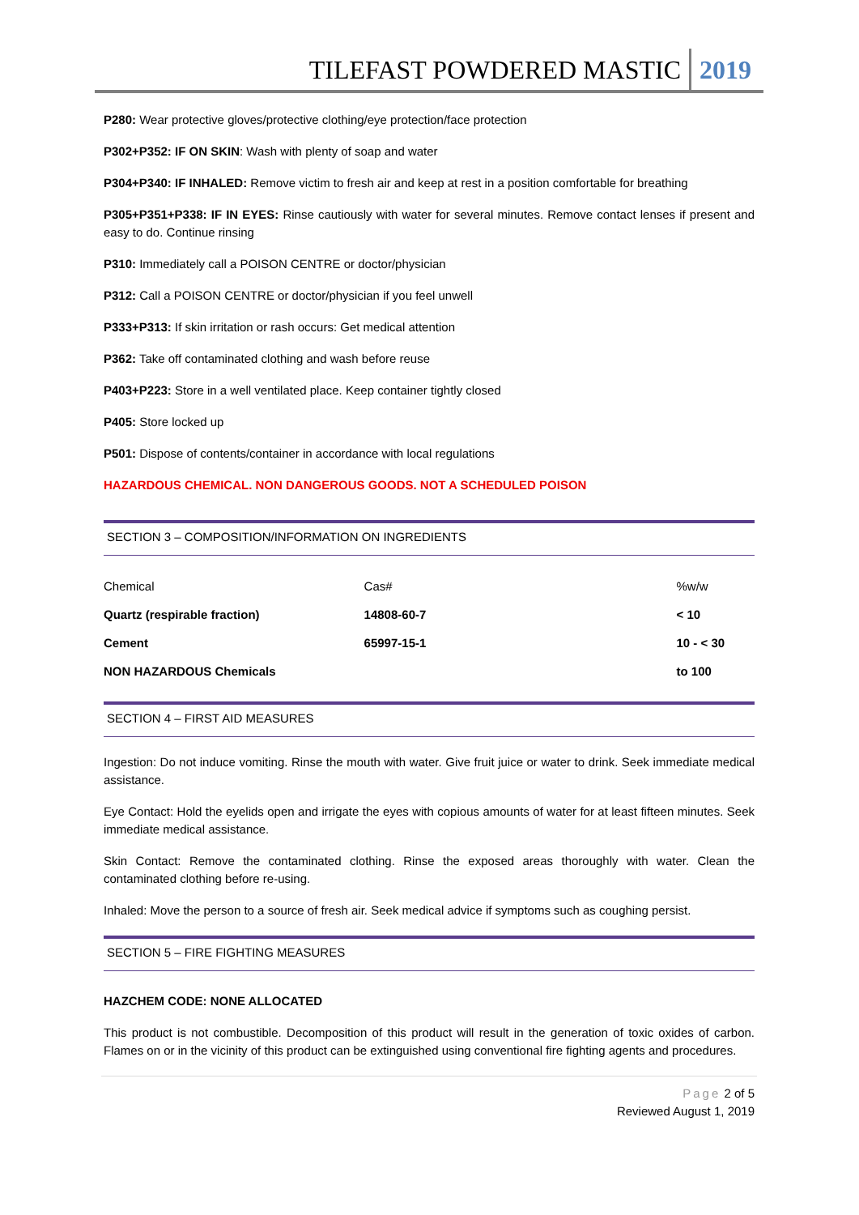TILEFAST POWDERED MASTIC 2019
P280: Wear protective gloves/protective clothing/eye protection/face protection
P302+P352: IF ON SKIN: Wash with plenty of soap and water
P304+P340: IF INHALED: Remove victim to fresh air and keep at rest in a position comfortable for breathing
P305+P351+P338: IF IN EYES: Rinse cautiously with water for several minutes. Remove contact lenses if present and easy to do. Continue rinsing
P310: Immediately call a POISON CENTRE or doctor/physician
P312: Call a POISON CENTRE or doctor/physician if you feel unwell
P333+P313: If skin irritation or rash occurs: Get medical attention
P362: Take off contaminated clothing and wash before reuse
P403+P223: Store in a well ventilated place. Keep container tightly closed
P405: Store locked up
P501: Dispose of contents/container in accordance with local regulations
HAZARDOUS CHEMICAL. NON DANGEROUS GOODS. NOT A SCHEDULED POISON
SECTION 3 – COMPOSITION/INFORMATION ON INGREDIENTS
| Chemical | Cas# | %w/w |
| Quartz (respirable fraction) | 14808-60-7 | < 10 |
| Cement | 65997-15-1 | 10 - < 30 |
| NON HAZARDOUS Chemicals | | to 100 |
SECTION 4 – FIRST AID MEASURES
Ingestion: Do not induce vomiting. Rinse the mouth with water. Give fruit juice or water to drink. Seek immediate medical assistance.
Eye Contact: Hold the eyelids open and irrigate the eyes with copious amounts of water for at least fifteen minutes. Seek immediate medical assistance.
Skin Contact: Remove the contaminated clothing. Rinse the exposed areas thoroughly with water. Clean the contaminated clothing before re-using.
Inhaled: Move the person to a source of fresh air. Seek medical advice if symptoms such as coughing persist.
SECTION 5 – FIRE FIGHTING MEASURES
HAZCHEM CODE: NONE ALLOCATED
This product is not combustible. Decomposition of this product will result in the generation of toxic oxides of carbon. Flames on or in the vicinity of this product can be extinguished using conventional fire fighting agents and procedures.
Page 2 of 5
Reviewed August 1, 2019